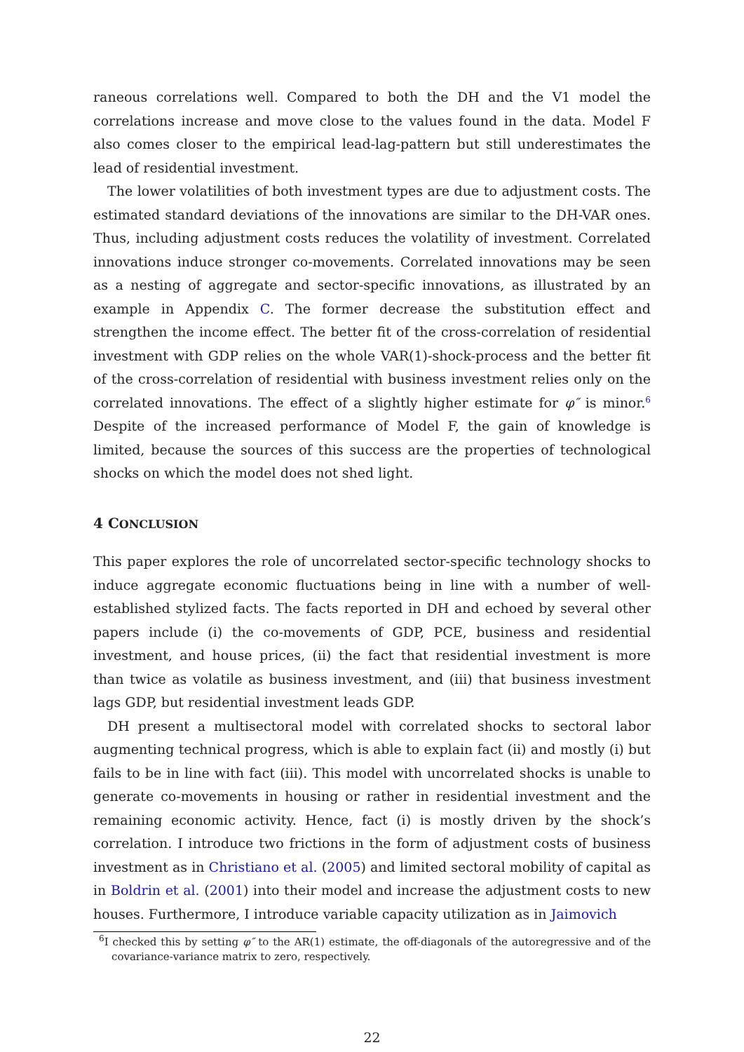raneous correlations well. Compared to both the DH and the V1 model the correlations increase and move close to the values found in the data. Model F also comes closer to the empirical lead-lag-pattern but still underestimates the lead of residential investment.
The lower volatilities of both investment types are due to adjustment costs. The estimated standard deviations of the innovations are similar to the DH-VAR ones. Thus, including adjustment costs reduces the volatility of investment. Correlated innovations induce stronger co-movements. Correlated innovations may be seen as a nesting of aggregate and sector-specific innovations, as illustrated by an example in Appendix C. The former decrease the substitution effect and strengthen the income effect. The better fit of the cross-correlation of residential investment with GDP relies on the whole VAR(1)-shock-process and the better fit of the cross-correlation of residential with business investment relies only on the correlated innovations. The effect of a slightly higher estimate for φ″ is minor.<sup>6</sup> Despite of the increased performance of Model F, the gain of knowledge is limited, because the sources of this success are the properties of technological shocks on which the model does not shed light.
4 CONCLUSION
This paper explores the role of uncorrelated sector-specific technology shocks to induce aggregate economic fluctuations being in line with a number of well-established stylized facts. The facts reported in DH and echoed by several other papers include (i) the co-movements of GDP, PCE, business and residential investment, and house prices, (ii) the fact that residential investment is more than twice as volatile as business investment, and (iii) that business investment lags GDP, but residential investment leads GDP.
DH present a multisectoral model with correlated shocks to sectoral labor augmenting technical progress, which is able to explain fact (ii) and mostly (i) but fails to be in line with fact (iii). This model with uncorrelated shocks is unable to generate co-movements in housing or rather in residential investment and the remaining economic activity. Hence, fact (i) is mostly driven by the shock’s correlation. I introduce two frictions in the form of adjustment costs of business investment as in Christiano et al. (2005) and limited sectoral mobility of capital as in Boldrin et al. (2001) into their model and increase the adjustment costs to new houses. Furthermore, I introduce variable capacity utilization as in Jaimovich
<sup>6</sup> I checked this by setting φ″ to the AR(1) estimate, the off-diagonals of the autoregressive and of the covariance-variance matrix to zero, respectively.
22